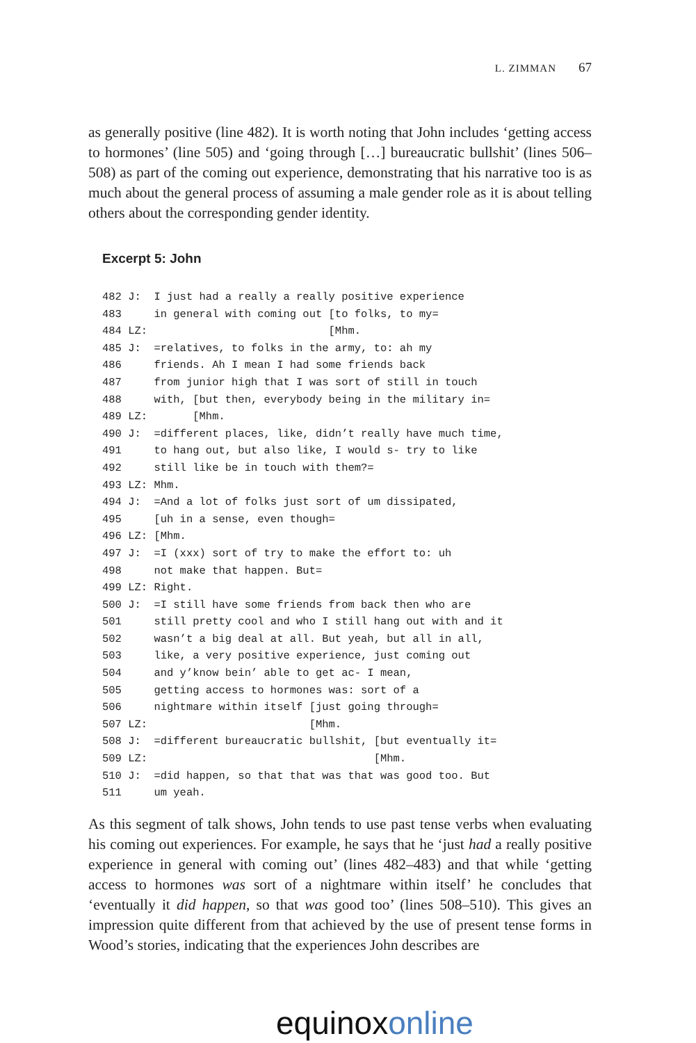L. ZIMMAN 67
as generally positive (line 482). It is worth noting that John includes ‘getting access to hormones’ (line 505) and ‘going through […] bureaucratic bullshit’ (lines 506–508) as part of the coming out experience, demonstrating that his narrative too is as much about the general process of assuming a male gender role as it is about telling others about the corresponding gender identity.
Excerpt 5: John
482 J:  I just had a really a really positive experience
483     in general with coming out [to folks, to my=
484 LZ:                            [Mhm.
485 J:  =relatives, to folks in the army, to: ah my
486     friends. Ah I mean I had some friends back
487     from junior high that I was sort of still in touch
488     with, [but then, everybody being in the military in=
489 LZ:       [Mhm.
490 J:  =different places, like, didn’t really have much time,
491     to hang out, but also like, I would s- try to like
492     still like be in touch with them?=
493 LZ: Mhm.
494 J:  =And a lot of folks just sort of um dissipated,
495     [uh in a sense, even though=
496 LZ: [Mhm.
497 J:  =I (xxx) sort of try to make the effort to: uh
498     not make that happen. But=
499 LZ: Right.
500 J:  =I still have some friends from back then who are
501     still pretty cool and who I still hang out with and it
502     wasn’t a big deal at all. But yeah, but all in all,
503     like, a very positive experience, just coming out
504     and y’know bein’ able to get ac- I mean,
505     getting access to hormones was: sort of a
506     nightmare within itself [just going through=
507 LZ:                         [Mhm.
508 J:  =different bureaucratic bullshit, [but eventually it=
509 LZ:                                   [Mhm.
510 J:  =did happen, so that that was that was good too. But
511     um yeah.
As this segment of talk shows, John tends to use past tense verbs when evaluating his coming out experiences. For example, he says that he ‘just had a really positive experience in general with coming out’ (lines 482–483) and that while ‘getting access to hormones was sort of a nightmare within itself’ he concludes that ‘eventually it did happen, so that was good too’ (lines 508–510). This gives an impression quite different from that achieved by the use of present tense forms in Wood’s stories, indicating that the experiences John describes are
equinox online